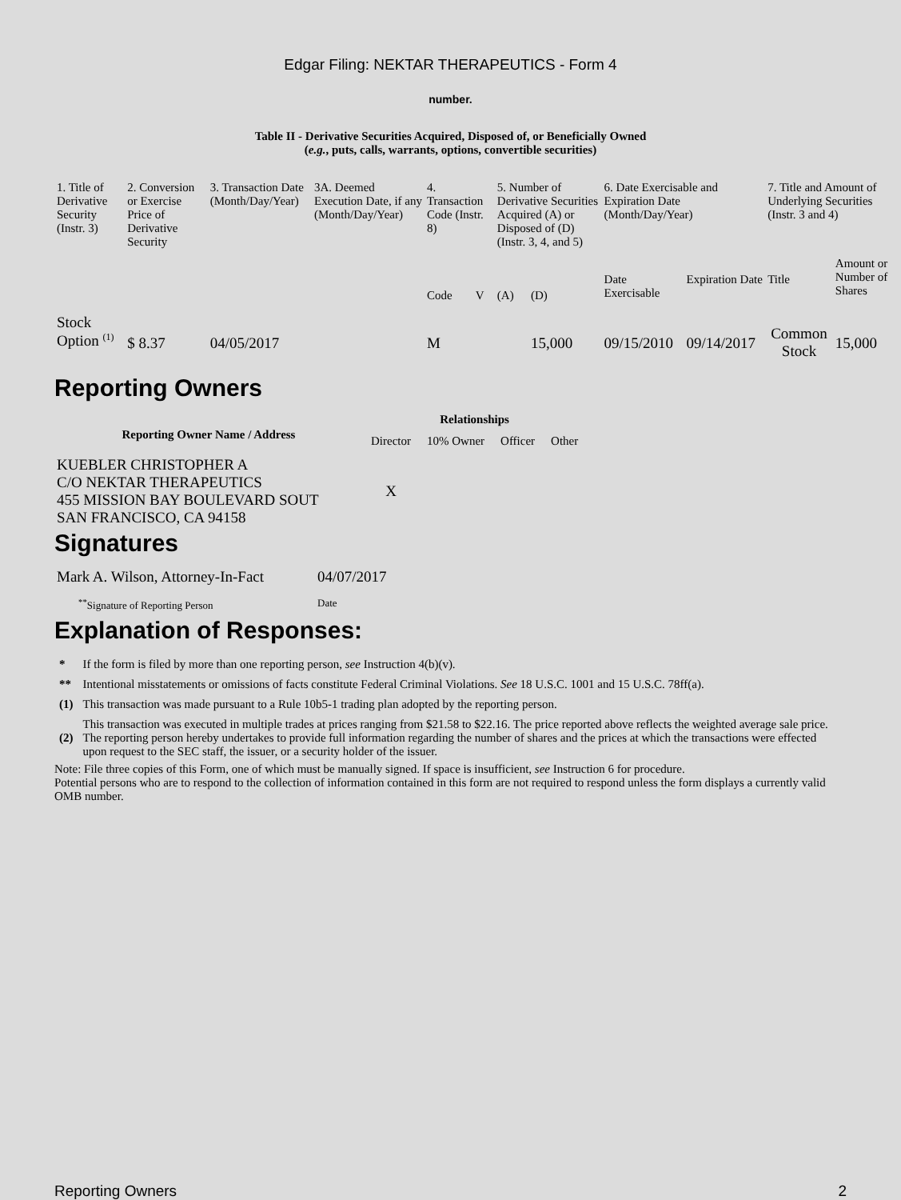Edgar Filing: NEKTAR THERAPEUTICS - Form 4
number.
Table II - Derivative Securities Acquired, Disposed of, or Beneficially Owned
(e.g., puts, calls, warrants, options, convertible securities)
| 1. Title of Derivative Security (Instr. 3) | 2. Conversion or Exercise Price of Derivative Security | 3. Transaction Date (Month/Day/Year) | 3A. Deemed Execution Date, if any (Month/Day/Year) | 4. Transaction Code (Instr. 8) | | 5. Number of Derivative Securities Acquired (A) or Disposed of (D) (Instr. 3, 4, and 5) | | 6. Date Exercisable and Expiration Date (Month/Day/Year) | | 7. Title and Amount of Underlying Securities (Instr. 3 and 4) | |
| | | | | Code | V | (A) | (D) | Date Exercisable | Expiration Date | Title | Amount or Number of Shares |
| Stock Option <sup>(1)</sup> | $ 8.37 | 04/05/2017 | | M | | | 15,000 | 09/15/2010 | 09/14/2017 | Common Stock | 15,000 |
Reporting Owners
| Reporting Owner Name / Address | Relationships | | | |
| --- | --- | --- | --- | --- |
| | Director | 10% Owner | Officer | Other |
| KUEBLER CHRISTOPHER A C/O NEKTAR THERAPEUTICS 455 MISSION BAY BOULEVARD SOUT SAN FRANCISCO, CA 94158 | X | | | |
Signatures
| Mark A. Wilson, Attorney-In-Fact | 04/07/2017 |
| <sup>**</sup> Signature of Reporting Person | Date |
Explanation of Responses:
| * | If the form is filed by more than one reporting person, see Instruction 4(b)(v). |
| ** | Intentional misstatements or omissions of facts constitute Federal Criminal Violations. See 18 U.S.C. 1001 and 15 U.S.C. 78ff(a). |
| (1) | This transaction was made pursuant to a Rule 10b5-1 trading plan adopted by the reporting person. |
| (2) | This transaction was executed in multiple trades at prices ranging from $21.58 to $22.16. The price reported above reflects the weighted average sale price. The reporting person hereby undertakes to provide full information regarding the number of shares and the prices at which the transactions were effected upon request to the SEC staff, the issuer, or a security holder of the issuer. |
Note: File three copies of this Form, one of which must be manually signed. If space is insufficient, see Instruction 6 for procedure.
Potential persons who are to respond to the collection of information contained in this form are not required to respond unless the form displays a currently valid OMB number.
Reporting Owners 2